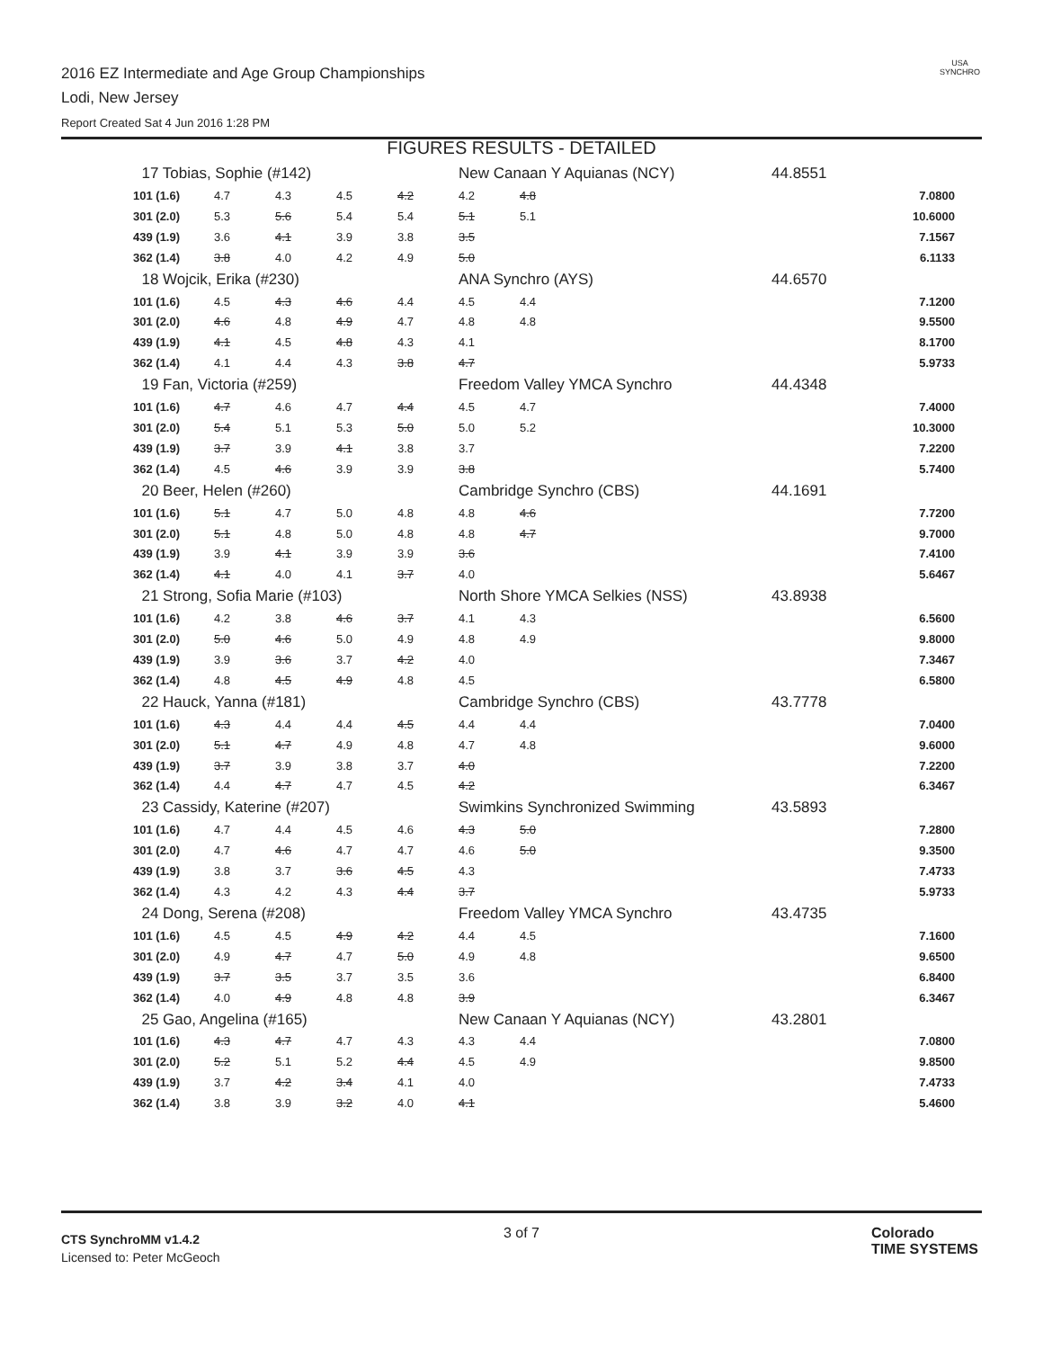2016 EZ Intermediate and Age Group Championships
Lodi, New Jersey
Report Created Sat 4 Jun 2016 1:28 PM
USA
SYNCHRO
FIGURES RESULTS - DETAILED
| 17 Tobias, Sophie (#142) | | | | | New Canaan Y Aquianas (NCY) | | 44.8551 |
| 101 (1.6) | 4.7 | 4.3 | 4.5 | 4.2 | 4.2 | 4.8 | 7.0800 |
| 301 (2.0) | 5.3 | 5.6 | 5.4 | 5.4 | 5.1 | 5.1 | 10.6000 |
| 439 (1.9) | 3.6 | 4.1 | 3.9 | 3.8 | 3.5 | | 7.1567 |
| 362 (1.4) | 3.8 | 4.0 | 4.2 | 4.9 | 5.0 | | 6.1133 |
| 18 Wojcik, Erika (#230) | | | | | ANA Synchro (AYS) | | 44.6570 |
| 101 (1.6) | 4.5 | 4.3 | 4.6 | 4.4 | 4.5 | 4.4 | 7.1200 |
| 301 (2.0) | 4.6 | 4.8 | 4.9 | 4.7 | 4.8 | 4.8 | 9.5500 |
| 439 (1.9) | 4.1 | 4.5 | 4.8 | 4.3 | 4.1 | | 8.1700 |
| 362 (1.4) | 4.1 | 4.4 | 4.3 | 3.8 | 4.7 | | 5.9733 |
| 19 Fan, Victoria (#259) | | | | | Freedom Valley YMCA Synchro | | 44.4348 |
| 101 (1.6) | 4.7 | 4.6 | 4.7 | 4.4 | 4.5 | 4.7 | 7.4000 |
| 301 (2.0) | 5.4 | 5.1 | 5.3 | 5.0 | 5.0 | 5.2 | 10.3000 |
| 439 (1.9) | 3.7 | 3.9 | 4.1 | 3.8 | 3.7 | | 7.2200 |
| 362 (1.4) | 4.5 | 4.6 | 3.9 | 3.9 | 3.8 | | 5.7400 |
| 20 Beer, Helen (#260) | | | | | Cambridge Synchro (CBS) | | 44.1691 |
| 101 (1.6) | 5.1 | 4.7 | 5.0 | 4.8 | 4.8 | 4.6 | 7.7200 |
| 301 (2.0) | 5.1 | 4.8 | 5.0 | 4.8 | 4.8 | 4.7 | 9.7000 |
| 439 (1.9) | 3.9 | 4.1 | 3.9 | 3.9 | 3.6 | | 7.4100 |
| 362 (1.4) | 4.1 | 4.0 | 4.1 | 3.7 | 4.0 | | 5.6467 |
| 21 Strong, Sofia Marie (#103) | | | | | North Shore YMCA Selkies (NSS) | | 43.8938 |
| 101 (1.6) | 4.2 | 3.8 | 4.6 | 3.7 | 4.1 | 4.3 | 6.5600 |
| 301 (2.0) | 5.0 | 4.6 | 5.0 | 4.9 | 4.8 | 4.9 | 9.8000 |
| 439 (1.9) | 3.9 | 3.6 | 3.7 | 4.2 | 4.0 | | 7.3467 |
| 362 (1.4) | 4.8 | 4.5 | 4.9 | 4.8 | 4.5 | | 6.5800 |
| 22 Hauck, Yanna (#181) | | | | | Cambridge Synchro (CBS) | | 43.7778 |
| 101 (1.6) | 4.3 | 4.4 | 4.4 | 4.5 | 4.4 | 4.4 | 7.0400 |
| 301 (2.0) | 5.1 | 4.7 | 4.9 | 4.8 | 4.7 | 4.8 | 9.6000 |
| 439 (1.9) | 3.7 | 3.9 | 3.8 | 3.7 | 4.0 | | 7.2200 |
| 362 (1.4) | 4.4 | 4.7 | 4.7 | 4.5 | 4.2 | | 6.3467 |
| 23 Cassidy, Katerine (#207) | | | | | Swimkins Synchronized Swimming | | 43.5893 |
| 101 (1.6) | 4.7 | 4.4 | 4.5 | 4.6 | 4.3 | 5.0 | 7.2800 |
| 301 (2.0) | 4.7 | 4.6 | 4.7 | 4.7 | 4.6 | 5.0 | 9.3500 |
| 439 (1.9) | 3.8 | 3.7 | 3.6 | 4.5 | 4.3 | | 7.4733 |
| 362 (1.4) | 4.3 | 4.2 | 4.3 | 4.4 | 3.7 | | 5.9733 |
| 24 Dong, Serena (#208) | | | | | Freedom Valley YMCA Synchro | | 43.4735 |
| 101 (1.6) | 4.5 | 4.5 | 4.9 | 4.2 | 4.4 | 4.5 | 7.1600 |
| 301 (2.0) | 4.9 | 4.7 | 4.7 | 5.0 | 4.9 | 4.8 | 9.6500 |
| 439 (1.9) | 3.7 | 3.5 | 3.7 | 3.5 | 3.6 | | 6.8400 |
| 362 (1.4) | 4.0 | 4.9 | 4.8 | 4.8 | 3.9 | | 6.3467 |
| 25 Gao, Angelina (#165) | | | | | New Canaan Y Aquianas (NCY) | | 43.2801 |
| 101 (1.6) | 4.3 | 4.7 | 4.7 | 4.3 | 4.3 | 4.4 | 7.0800 |
| 301 (2.0) | 5.2 | 5.1 | 5.2 | 4.4 | 4.5 | 4.9 | 9.8500 |
| 439 (1.9) | 3.7 | 4.2 | 3.4 | 4.1 | 4.0 | | 7.4733 |
| 362 (1.4) | 3.8 | 3.9 | 3.2 | 4.0 | 4.1 | | 5.4600 |
CTS SynchroMM v1.4.2
Licensed to: Peter McGeoch
3 of 7
Colorado
TIME SYSTEMS